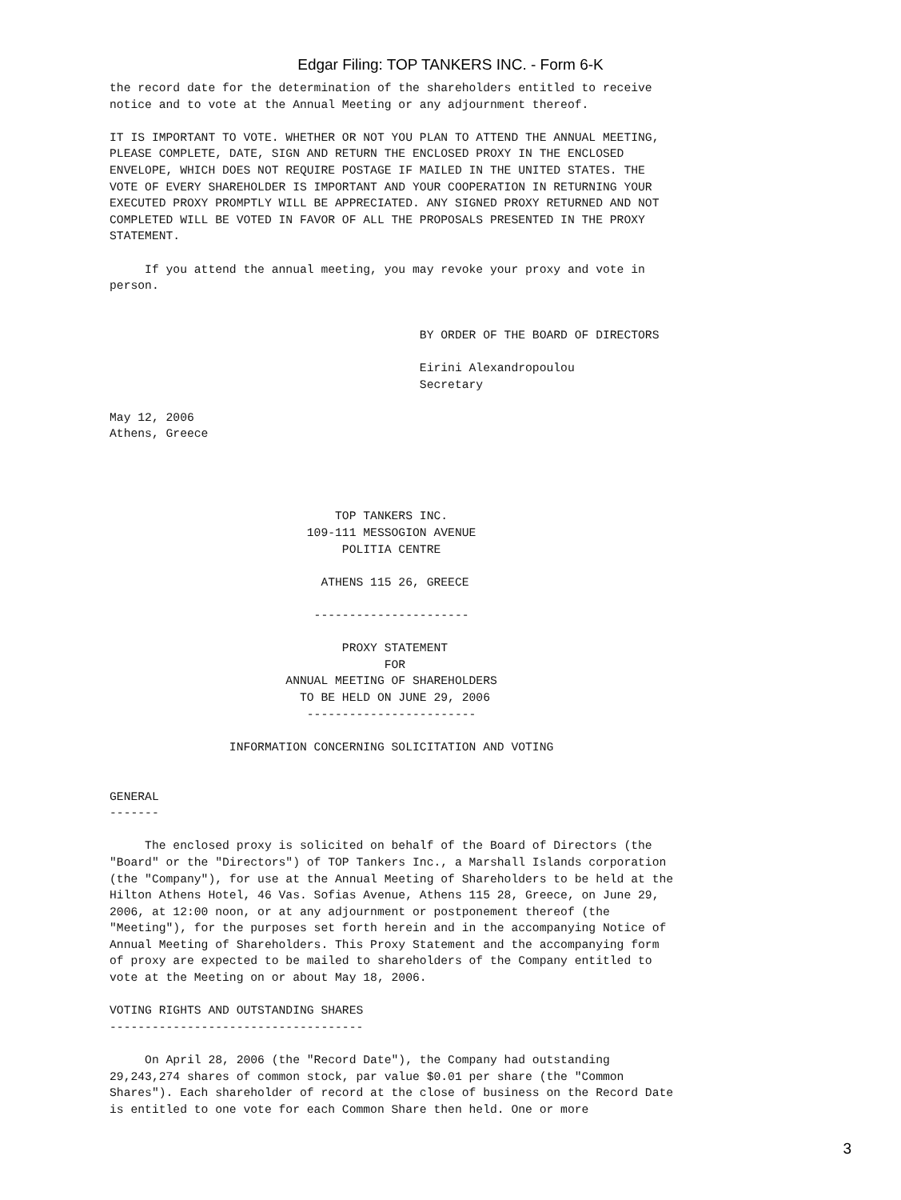Edgar Filing: TOP TANKERS INC. - Form 6-K
the record date for the determination of the shareholders entitled to receive
notice and to vote at the Annual Meeting or any adjournment thereof.

IT IS IMPORTANT TO VOTE. WHETHER OR NOT YOU PLAN TO ATTEND THE ANNUAL MEETING,
PLEASE COMPLETE, DATE, SIGN AND RETURN THE ENCLOSED PROXY IN THE ENCLOSED
ENVELOPE, WHICH DOES NOT REQUIRE POSTAGE IF MAILED IN THE UNITED STATES. THE
VOTE OF EVERY SHAREHOLDER IS IMPORTANT AND YOUR COOPERATION IN RETURNING YOUR
EXECUTED PROXY PROMPTLY WILL BE APPRECIATED. ANY SIGNED PROXY RETURNED AND NOT
COMPLETED WILL BE VOTED IN FAVOR OF ALL THE PROPOSALS PRESENTED IN THE PROXY
STATEMENT.

     If you attend the annual meeting, you may revoke your proxy and vote in
person.


                                            BY ORDER OF THE BOARD OF DIRECTORS

                                            Eirini Alexandropoulou
                                            Secretary

May 12, 2006
Athens, Greece




                                TOP TANKERS INC.
                            109-111 MESSOGION AVENUE
                                 POLITIA CENTRE

                              ATHENS 115 26, GREECE

                             ----------------------

                                 PROXY STATEMENT
                                       FOR
                         ANNUAL MEETING OF SHAREHOLDERS
                           TO BE HELD ON JUNE 29, 2006
                            ------------------------

                 INFORMATION CONCERNING SOLICITATION AND VOTING


GENERAL
-------

     The enclosed proxy is solicited on behalf of the Board of Directors (the
"Board" or the "Directors") of TOP Tankers Inc., a Marshall Islands corporation
(the "Company"), for use at the Annual Meeting of Shareholders to be held at the
Hilton Athens Hotel, 46 Vas. Sofias Avenue, Athens 115 28, Greece, on June 29,
2006, at 12:00 noon, or at any adjournment or postponement thereof (the
"Meeting"), for the purposes set forth herein and in the accompanying Notice of
Annual Meeting of Shareholders. This Proxy Statement and the accompanying form
of proxy are expected to be mailed to shareholders of the Company entitled to
vote at the Meeting on or about May 18, 2006.

VOTING RIGHTS AND OUTSTANDING SHARES
------------------------------------

     On April 28, 2006 (the "Record Date"), the Company had outstanding
29,243,274 shares of common stock, par value $0.01 per share (the "Common
Shares"). Each shareholder of record at the close of business on the Record Date
is entitled to one vote for each Common Share then held. One or more
3